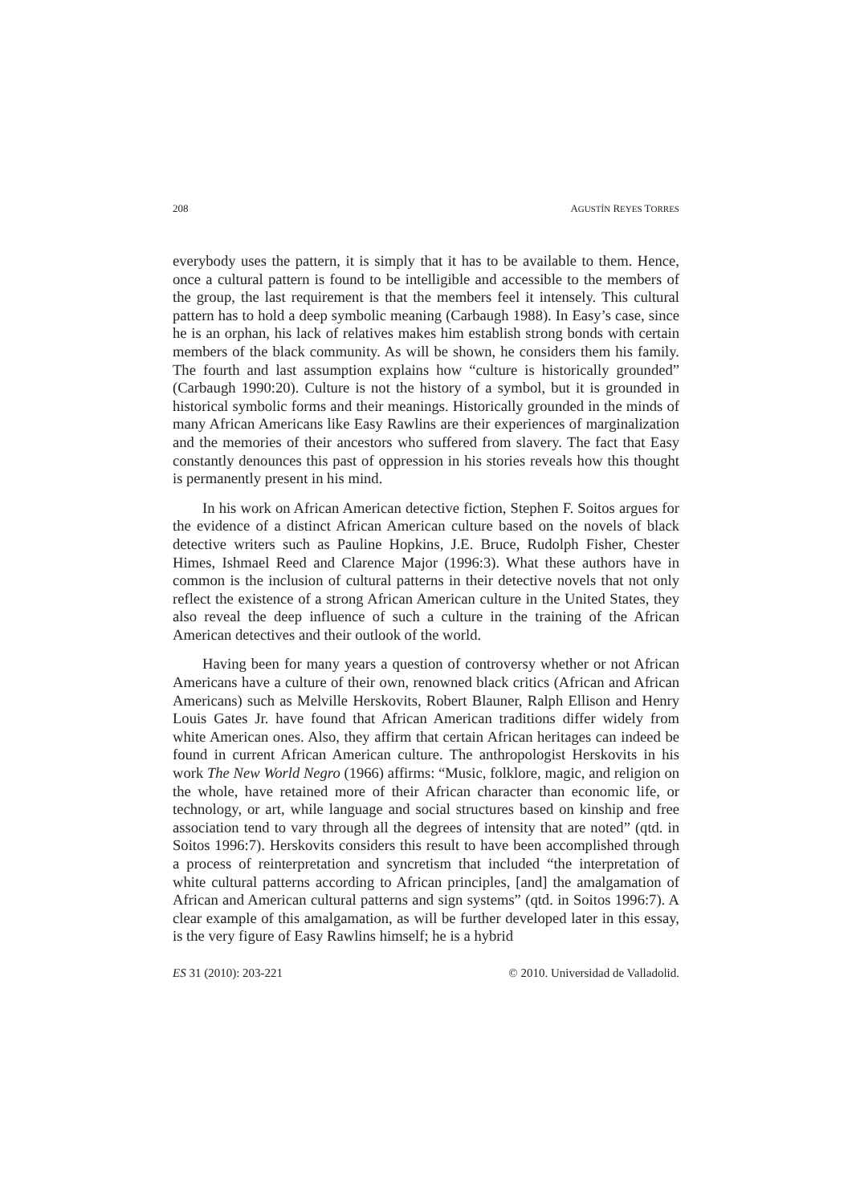208 AGUSTÍN REYES TORRES
everybody uses the pattern, it is simply that it has to be available to them. Hence, once a cultural pattern is found to be intelligible and accessible to the members of the group, the last requirement is that the members feel it intensely. This cultural pattern has to hold a deep symbolic meaning (Carbaugh 1988). In Easy’s case, since he is an orphan, his lack of relatives makes him establish strong bonds with certain members of the black community. As will be shown, he considers them his family. The fourth and last assumption explains how “culture is historically grounded” (Carbaugh 1990:20). Culture is not the history of a symbol, but it is grounded in historical symbolic forms and their meanings. Historically grounded in the minds of many African Americans like Easy Rawlins are their experiences of marginalization and the memories of their ancestors who suffered from slavery. The fact that Easy constantly denounces this past of oppression in his stories reveals how this thought is permanently present in his mind.
In his work on African American detective fiction, Stephen F. Soitos argues for the evidence of a distinct African American culture based on the novels of black detective writers such as Pauline Hopkins, J.E. Bruce, Rudolph Fisher, Chester Himes, Ishmael Reed and Clarence Major (1996:3). What these authors have in common is the inclusion of cultural patterns in their detective novels that not only reflect the existence of a strong African American culture in the United States, they also reveal the deep influence of such a culture in the training of the African American detectives and their outlook of the world.
Having been for many years a question of controversy whether or not African Americans have a culture of their own, renowned black critics (African and African Americans) such as Melville Herskovits, Robert Blauner, Ralph Ellison and Henry Louis Gates Jr. have found that African American traditions differ widely from white American ones. Also, they affirm that certain African heritages can indeed be found in current African American culture. The anthropologist Herskovits in his work The New World Negro (1966) affirms: “Music, folklore, magic, and religion on the whole, have retained more of their African character than economic life, or technology, or art, while language and social structures based on kinship and free association tend to vary through all the degrees of intensity that are noted” (qtd. in Soitos 1996:7). Herskovits considers this result to have been accomplished through a process of reinterpretation and syncretism that included “the interpretation of white cultural patterns according to African principles, [and] the amalgamation of African and American cultural patterns and sign systems” (qtd. in Soitos 1996:7). A clear example of this amalgamation, as will be further developed later in this essay, is the very figure of Easy Rawlins himself; he is a hybrid
ES 31 (2010): 203-221 © 2010. Universidad de Valladolid.